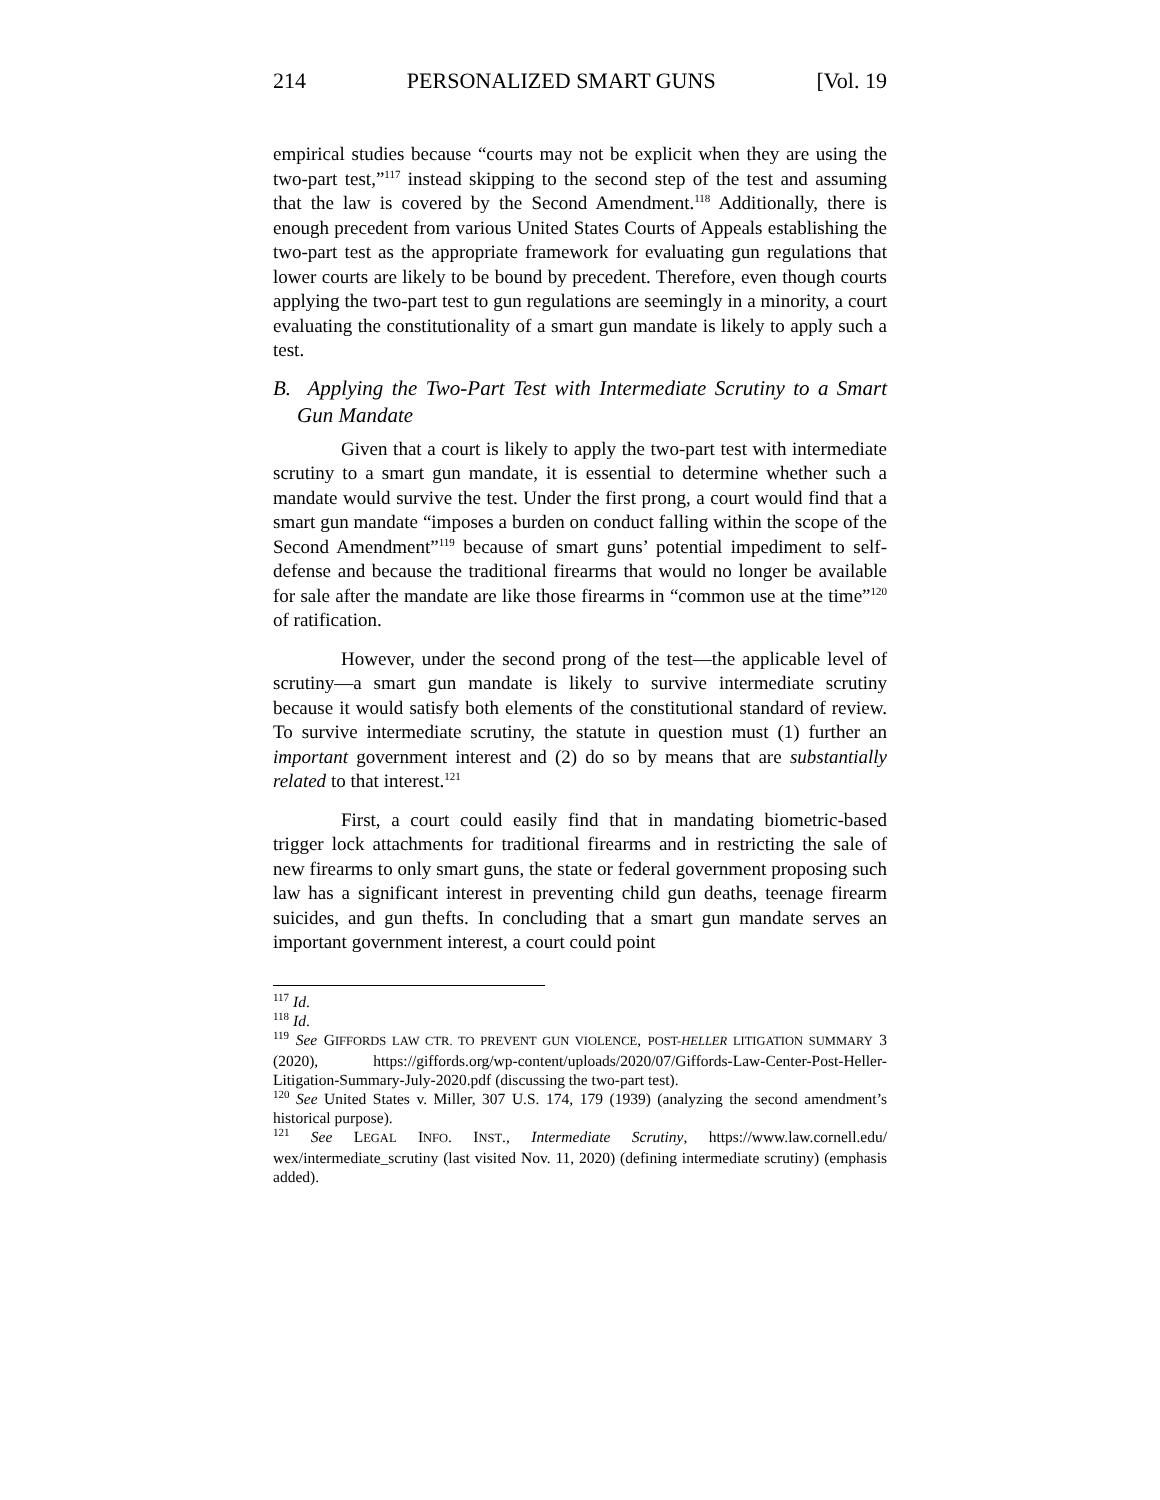214 PERSONALIZED SMART GUNS [Vol. 19
empirical studies because “courts may not be explicit when they are using the two-part test,”<sup>117</sup> instead skipping to the second step of the test and assuming that the law is covered by the Second Amendment.<sup>118</sup> Additionally, there is enough precedent from various United States Courts of Appeals establishing the two-part test as the appropriate framework for evaluating gun regulations that lower courts are likely to be bound by precedent. Therefore, even though courts applying the two-part test to gun regulations are seemingly in a minority, a court evaluating the constitutionality of a smart gun mandate is likely to apply such a test.
B. Applying the Two-Part Test with Intermediate Scrutiny to a Smart Gun Mandate
Given that a court is likely to apply the two-part test with intermediate scrutiny to a smart gun mandate, it is essential to determine whether such a mandate would survive the test. Under the first prong, a court would find that a smart gun mandate “imposes a burden on conduct falling within the scope of the Second Amendment”<sup>119</sup> because of smart guns’ potential impediment to self-defense and because the traditional firearms that would no longer be available for sale after the mandate are like those firearms in “common use at the time”<sup>120</sup> of ratification.
However, under the second prong of the test—the applicable level of scrutiny—a smart gun mandate is likely to survive intermediate scrutiny because it would satisfy both elements of the constitutional standard of review. To survive intermediate scrutiny, the statute in question must (1) further an important government interest and (2) do so by means that are substantially related to that interest.<sup>121</sup>
First, a court could easily find that in mandating biometric-based trigger lock attachments for traditional firearms and in restricting the sale of new firearms to only smart guns, the state or federal government proposing such law has a significant interest in preventing child gun deaths, teenage firearm suicides, and gun thefts. In concluding that a smart gun mandate serves an important government interest, a court could point
<sup>117</sup> Id.
<sup>118</sup> Id.
<sup>119</sup> See GIFFORDS LAW CTR. TO PREVENT GUN VIOLENCE, POST-HELLER LITIGATION SUMMARY 3 (2020), https://giffords.org/wp-content/uploads/2020/07/Giffords-Law-Center-Post-Heller-Litigation-Summary-July-2020.pdf (discussing the two-part test).
<sup>120</sup> See United States v. Miller, 307 U.S. 174, 179 (1939) (analyzing the second amendment’s historical purpose).
<sup>121</sup> See LEGAL INFO. INST., Intermediate Scrutiny, https://www.law.cornell.edu/ wex/intermediate_scrutiny (last visited Nov. 11, 2020) (defining intermediate scrutiny) (emphasis added).